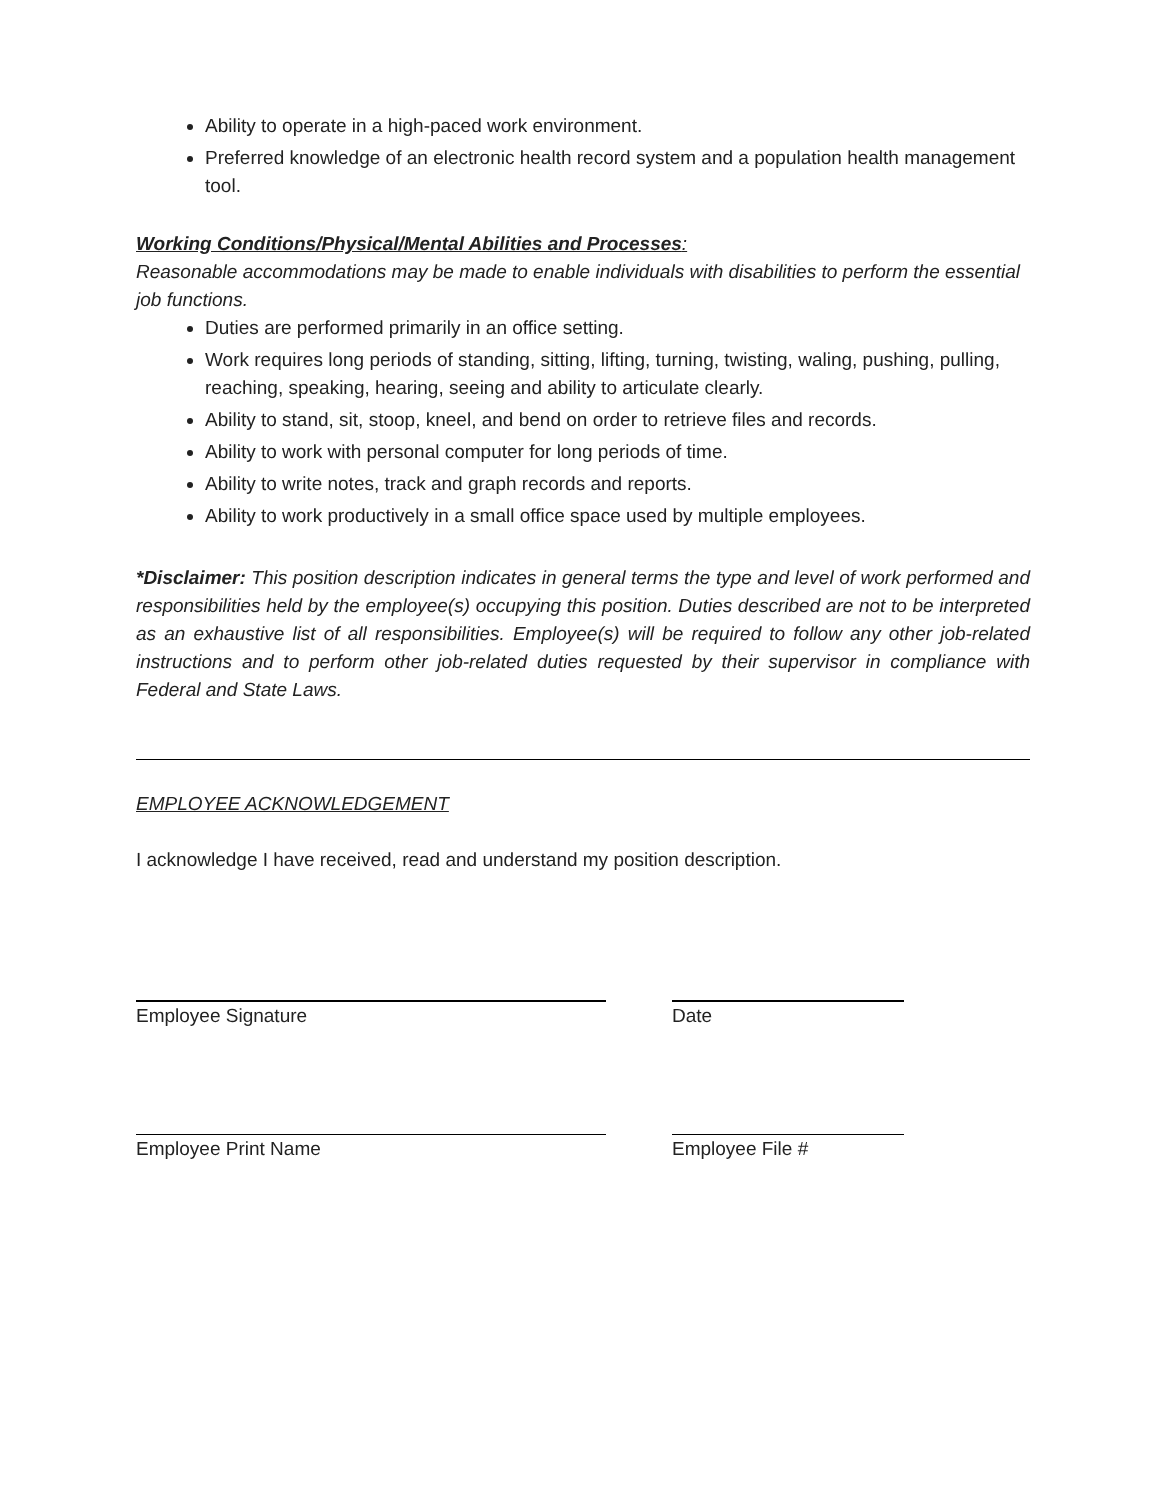Ability to operate in a high-paced work environment.
Preferred knowledge of an electronic health record system and a population health management tool.
Working Conditions/Physical/Mental Abilities and Processes:
Reasonable accommodations may be made to enable individuals with disabilities to perform the essential job functions.
Duties are performed primarily in an office setting.
Work requires long periods of standing, sitting, lifting, turning, twisting, waling, pushing, pulling, reaching, speaking, hearing, seeing and ability to articulate clearly.
Ability to stand, sit, stoop, kneel, and bend on order to retrieve files and records.
Ability to work with personal computer for long periods of time.
Ability to write notes, track and graph records and reports.
Ability to work productively in a small office space used by multiple employees.
*Disclaimer: This position description indicates in general terms the type and level of work performed and responsibilities held by the employee(s) occupying this position. Duties described are not to be interpreted as an exhaustive list of all responsibilities. Employee(s) will be required to follow any other job-related instructions and to perform other job-related duties requested by their supervisor in compliance with Federal and State Laws.
EMPLOYEE ACKNOWLEDGEMENT
I acknowledge I have received, read and understand my position description.
Employee Signature Date
Employee Print Name Employee File #